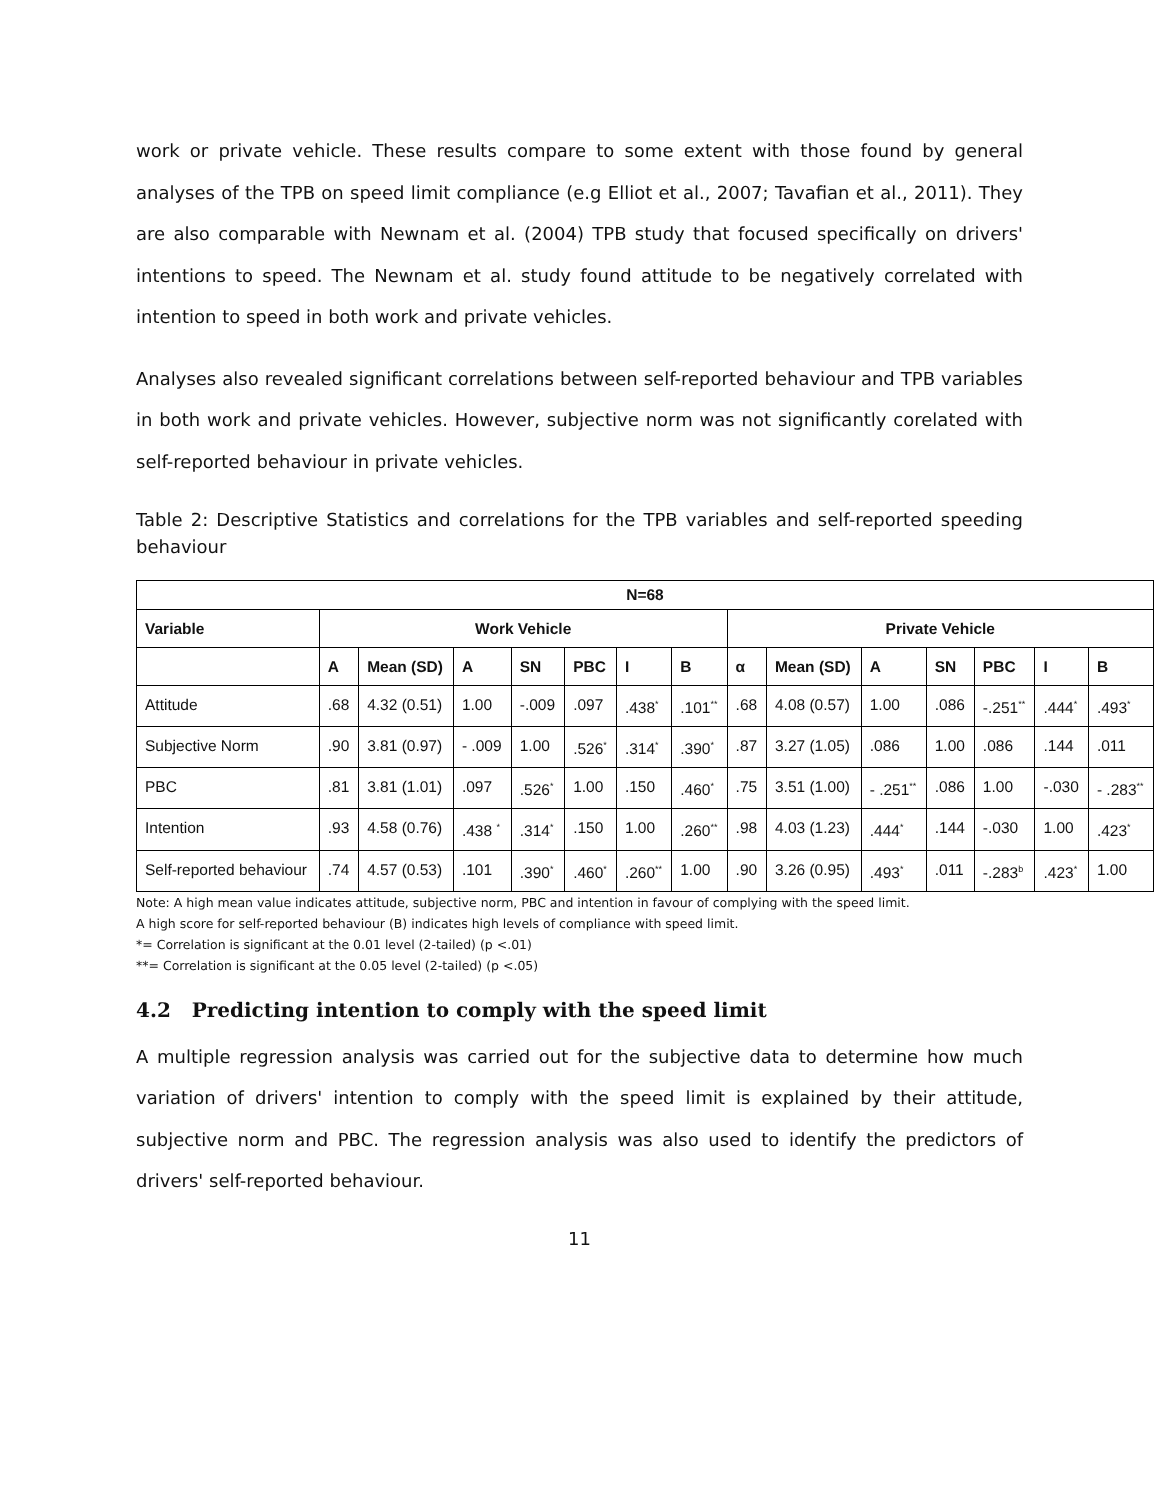work or private vehicle. These results compare to some extent with those found by general analyses of the TPB on speed limit compliance (e.g Elliot et al., 2007; Tavafian et al., 2011). They are also comparable with Newnam et al. (2004) TPB study that focused specifically on drivers' intentions to speed. The Newnam et al. study found attitude to be negatively correlated with intention to speed in both work and private vehicles.
Analyses also revealed significant correlations between self-reported behaviour and TPB variables in both work and private vehicles. However, subjective norm was not significantly corelated with self-reported behaviour in private vehicles.
Table 2: Descriptive Statistics and correlations for the TPB variables and self-reported speeding behaviour
| N=68 | | | | | | | | | | | | | | |
| --- | --- | --- | --- | --- | --- | --- | --- | --- | --- | --- | --- | --- | --- | --- |
| Variable | Work Vehicle | | | | | | | Private Vehicle | | | | | | |
| | A | Mean (SD) | A | SN | PBC | I | B | α | Mean (SD) | A | SN | PBC | I | B |
| Attitude | .68 | 4.32 (0.51) | 1.00 | -.009 | .097 | .438<sup>*</sup> | .101<sup>**</sup> | .68 | 4.08 (0.57) | 1.00 | .086 | -.251<sup>**</sup> | .444<sup>*</sup> | .493<sup>*</sup> |
| Subjective Norm | .90 | 3.81 (0.97) | - .009 | 1.00 | .526<sup>*</sup> | .314<sup>*</sup> | .390<sup>*</sup> | .87 | 3.27 (1.05) | .086 | 1.00 | .086 | .144 | .011 |
| PBC | .81 | 3.81 (1.01) | .097 | .526<sup>*</sup> | 1.00 | .150 | .460<sup>*</sup> | .75 | 3.51 (1.00) | - .251<sup>**</sup> | .086 | 1.00 | -.030 | - .283<sup>**</sup> |
| Intention | .93 | 4.58 (0.76) | .438 <sup>*</sup> | .314<sup>*</sup> | .150 | 1.00 | .260<sup>**</sup> | .98 | 4.03 (1.23) | .444<sup>*</sup> | .144 | -.030 | 1.00 | .423<sup>*</sup> |
| Self-reported behaviour | .74 | 4.57 (0.53) | .101 | .390<sup>*</sup> | .460<sup>*</sup> | .260<sup>**</sup> | 1.00 | .90 | 3.26 (0.95) | .493<sup>*</sup> | .011 | -.283<sup>b</sup> | .423<sup>*</sup> | 1.00 |
Note: A high mean value indicates attitude, subjective norm, PBC and intention in favour of complying with the speed limit.
A high score for self-reported behaviour (B) indicates high levels of compliance with speed limit.
*= Correlation is significant at the 0.01 level (2-tailed) (p <.01)
**= Correlation is significant at the 0.05 level (2-tailed) (p <.05)
4.2 Predicting intention to comply with the speed limit
A multiple regression analysis was carried out for the subjective data to determine how much variation of drivers' intention to comply with the speed limit is explained by their attitude, subjective norm and PBC. The regression analysis was also used to identify the predictors of drivers' self-reported behaviour.
11